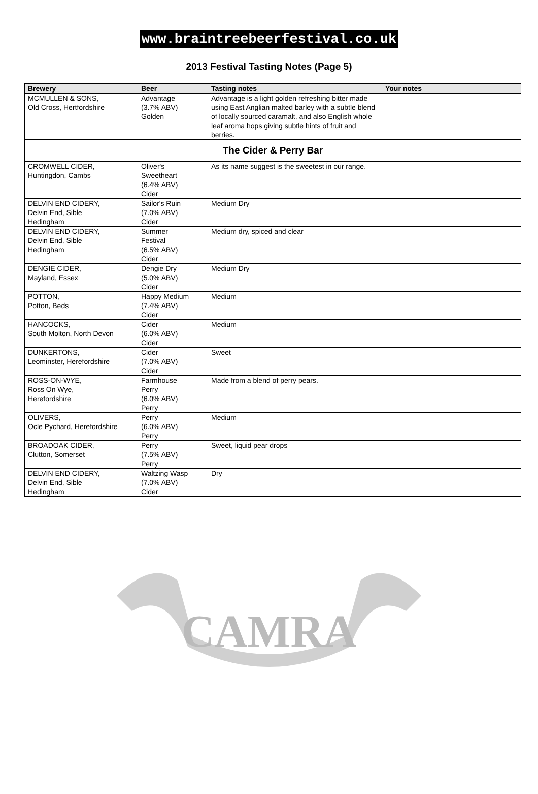www.braintreebeerfestival.co.uk
2013 Festival Tasting Notes (Page 5)
| Brewery | Beer | Tasting notes | Your notes |
| --- | --- | --- | --- |
| MCMULLEN & SONS, Old Cross, Hertfordshire | Advantage (3.7% ABV) Golden | Advantage is a light golden refreshing bitter made using East Anglian malted barley with a subtle blend of locally sourced caramalt, and also English whole leaf aroma hops giving subtle hints of fruit and berries. | |
| The Cider & Perry Bar | | | |
| CROMWELL CIDER, Huntingdon, Cambs | Oliver's Sweetheart (6.4% ABV) Cider | As its name suggest is the sweetest in our range. | |
| DELVIN END CIDERY, Delvin End, Sible Hedingham | Sailor's Ruin (7.0% ABV) Cider | Medium Dry | |
| DELVIN END CIDERY, Delvin End, Sible Hedingham | Summer Festival (6.5% ABV) Cider | Medium dry, spiced and clear | |
| DENGIE CIDER, Mayland, Essex | Dengie Dry (5.0% ABV) Cider | Medium Dry | |
| POTTON, Potton, Beds | Happy Medium (7.4% ABV) Cider | Medium | |
| HANCOCKS, South Molton, North Devon | Cider (6.0% ABV) Cider | Medium | |
| DUNKERTONS, Leominster, Herefordshire | Cider (7.0% ABV) Cider | Sweet | |
| ROSS-ON-WYE, Ross On Wye, Herefordshire | Farmhouse Perry (6.0% ABV) Perry | Made from a blend of perry pears. | |
| OLIVERS, Ocle Pychard, Herefordshire | Perry (6.0% ABV) Perry | Medium | |
| BROADOAK CIDER, Clutton, Somerset | Perry (7.5% ABV) Perry | Sweet, liquid pear drops | |
| DELVIN END CIDERY, Delvin End, Sible Hedingham | Waltzing Wasp (7.0% ABV) Cider | Dry | |
CAMRA